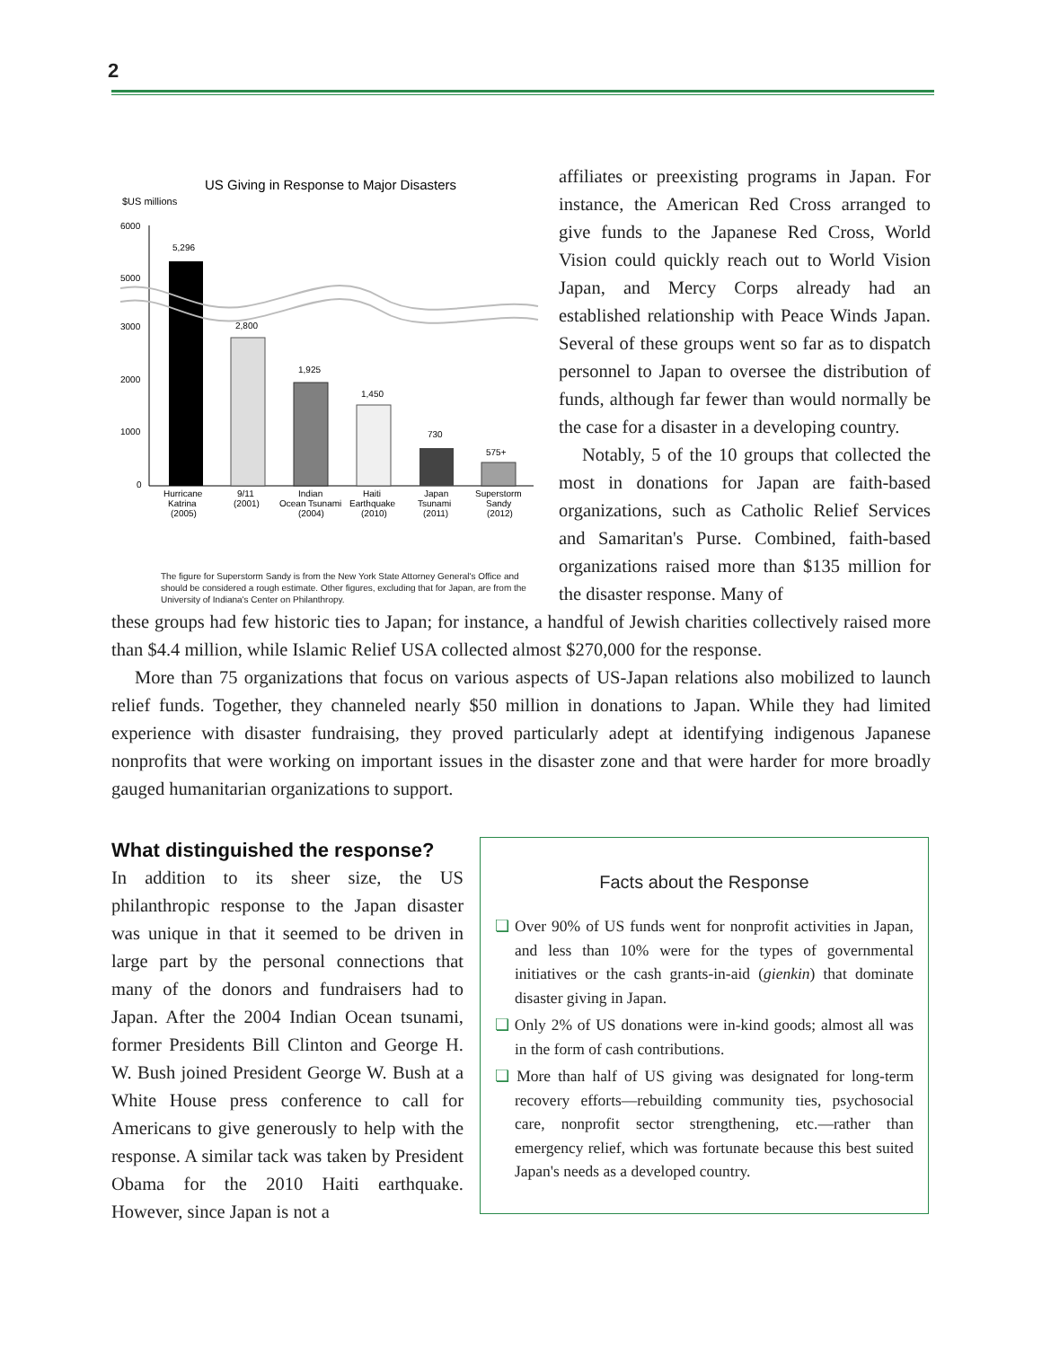2
US Giving in Response to Major Disasters
$US millions
6000
5000
3000
2000
1000
0
5,296
2,800
1,925
1,450
730
575+
Hurricane
Katrina
(2005)
9/11
(2001)
Indian
Ocean Tsunami
(2004)
Haiti
Earthquake
(2010)
Japan
Tsunami
(2011)
Superstorm
Sandy
(2012)
The figure for Superstorm Sandy is from the New York State Attorney General's Office and should be considered a rough estimate. Other figures, excluding that for Japan, are from the University of Indiana's Center on Philanthropy.
affiliates or preexisting programs in Japan. For instance, the American Red Cross arranged to give funds to the Japanese Red Cross, World Vision could quickly reach out to World Vision Japan, and Mercy Corps already had an established relationship with Peace Winds Japan. Several of these groups went so far as to dispatch personnel to Japan to oversee the distribution of funds, although far fewer than would normally be the case for a disaster in a developing country.
Notably, 5 of the 10 groups that collected the most in donations for Japan are faith-based organizations, such as Catholic Relief Services and Samaritan's Purse. Combined, faith-based organizations raised more than $135 million for the disaster response. Many of
these groups had few historic ties to Japan; for instance, a handful of Jewish charities collectively raised more than $4.4 million, while Islamic Relief USA collected almost $270,000 for the response.
More than 75 organizations that focus on various aspects of US-Japan relations also mobilized to launch relief funds. Together, they channeled nearly $50 million in donations to Japan. While they had limited experience with disaster fundraising, they proved particularly adept at identifying indigenous Japanese nonprofits that were working on important issues in the disaster zone and that were harder for more broadly gauged humanitarian organizations to support.
What distinguished the response?
In addition to its sheer size, the US philanthropic response to the Japan disaster was unique in that it seemed to be driven in large part by the personal connections that many of the donors and fundraisers had to Japan. After the 2004 Indian Ocean tsunami, former Presidents Bill Clinton and George H. W. Bush joined President George W. Bush at a White House press conference to call for Americans to give generously to help with the response. A similar tack was taken by President Obama for the 2010 Haiti earthquake. However, since Japan is not a
Facts about the Response
❏ Over 90% of US funds went for nonprofit activities in Japan, and less than 10% were for the types of governmental initiatives or the cash grants-in-aid (gienkin) that dominate disaster giving in Japan.
❏ Only 2% of US donations were in-kind goods; almost all was in the form of cash contributions.
❏ More than half of US giving was designated for long-term recovery efforts—rebuilding community ties, psychosocial care, nonprofit sector strengthening, etc.—rather than emergency relief, which was fortunate because this best suited Japan's needs as a developed country.